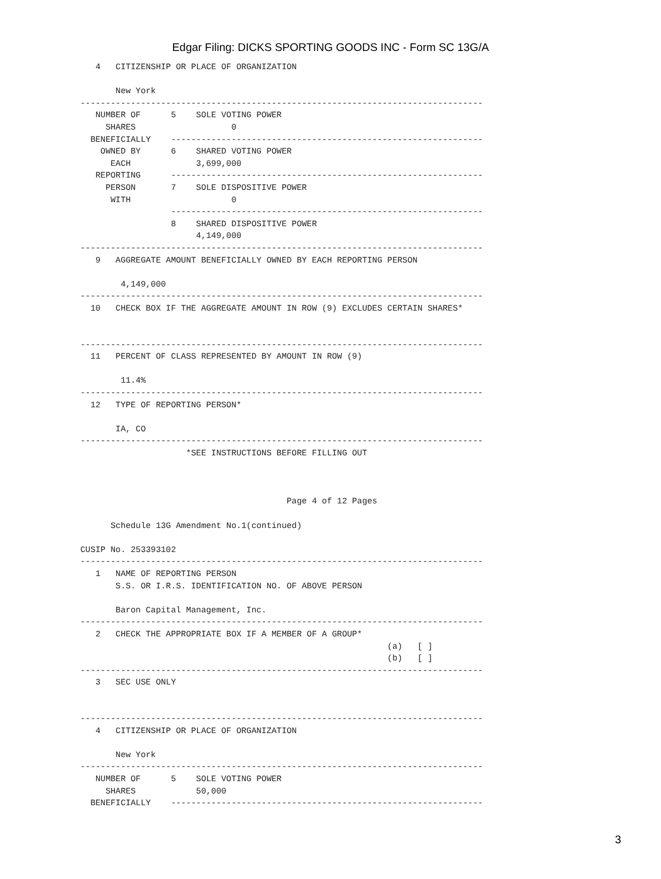Edgar Filing: DICKS SPORTING GOODS INC - Form SC 13G/A
   4   CITIZENSHIP OR PLACE OF ORGANIZATION

       New York
--------------------------------------------------------------------------------
   NUMBER OF      5    SOLE VOTING POWER
     SHARES                   0
  BENEFICIALLY    --------------------------------------------------------------
    OWNED BY      6    SHARED VOTING POWER
      EACH             3,699,000
   REPORTING      --------------------------------------------------------------
     PERSON       7    SOLE DISPOSITIVE POWER
      WITH                    0
                  --------------------------------------------------------------
                  8    SHARED DISPOSITIVE POWER
                       4,149,000
--------------------------------------------------------------------------------
   9   AGGREGATE AMOUNT BENEFICIALLY OWNED BY EACH REPORTING PERSON

        4,149,000
--------------------------------------------------------------------------------
  10   CHECK BOX IF THE AGGREGATE AMOUNT IN ROW (9) EXCLUDES CERTAIN SHARES*


--------------------------------------------------------------------------------
  11   PERCENT OF CLASS REPRESENTED BY AMOUNT IN ROW (9)

        11.4%
--------------------------------------------------------------------------------
  12   TYPE OF REPORTING PERSON*

       IA, CO
--------------------------------------------------------------------------------
                     *SEE INSTRUCTIONS BEFORE FILLING OUT



                                         Page 4 of 12 Pages

      Schedule 13G Amendment No.1(continued)

CUSIP No. 253393102
--------------------------------------------------------------------------------
   1   NAME OF REPORTING PERSON
       S.S. OR I.R.S. IDENTIFICATION NO. OF ABOVE PERSON

       Baron Capital Management, Inc.
--------------------------------------------------------------------------------
   2   CHECK THE APPROPRIATE BOX IF A MEMBER OF A GROUP*
                                                             (a)   [ ]
                                                             (b)   [ ]
--------------------------------------------------------------------------------
   3   SEC USE ONLY


--------------------------------------------------------------------------------
   4   CITIZENSHIP OR PLACE OF ORGANIZATION

       New York
--------------------------------------------------------------------------------
   NUMBER OF      5    SOLE VOTING POWER
     SHARES            50,000
  BENEFICIALLY    --------------------------------------------------------------
3